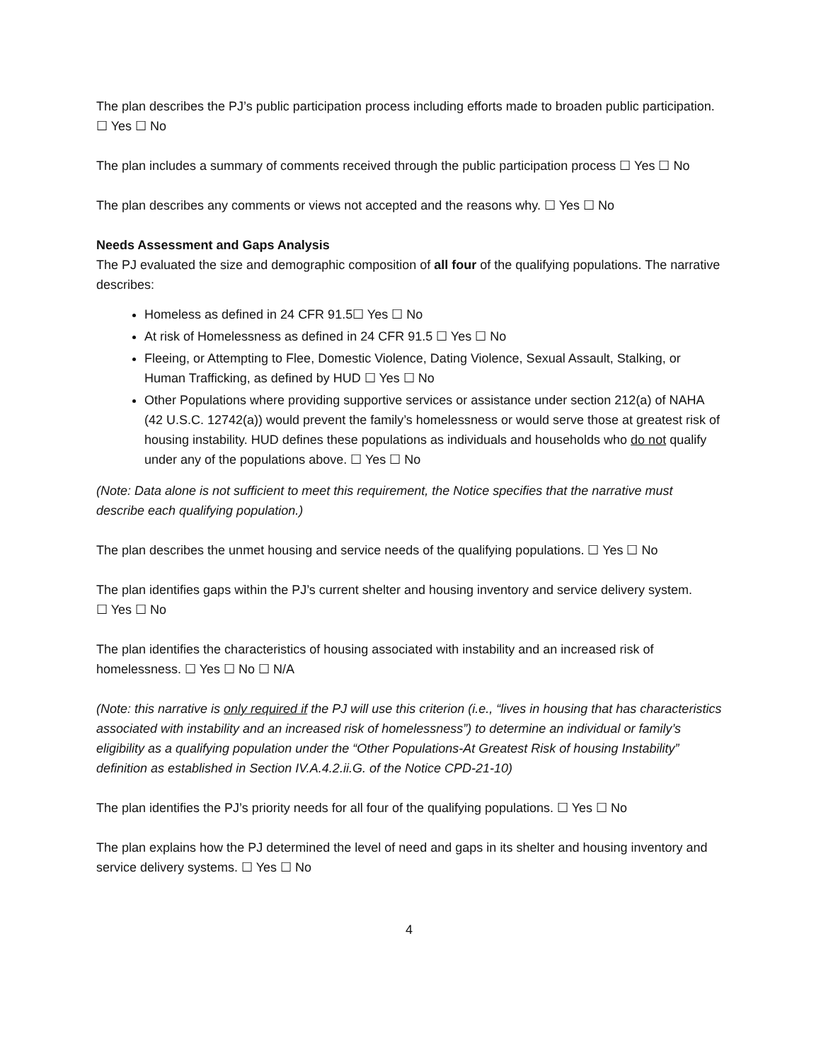The plan describes the PJ’s public participation process including efforts made to broaden public participation. ☐ Yes ☐ No
The plan includes a summary of comments received through the public participation process ☐ Yes ☐ No
The plan describes any comments or views not accepted and the reasons why. ☐ Yes ☐ No
Needs Assessment and Gaps Analysis
The PJ evaluated the size and demographic composition of all four of the qualifying populations. The narrative describes:
Homeless as defined in 24 CFR 91.5☐ Yes ☐ No
At risk of Homelessness as defined in 24 CFR 91.5 ☐ Yes ☐ No
Fleeing, or Attempting to Flee, Domestic Violence, Dating Violence, Sexual Assault, Stalking, or Human Trafficking, as defined by HUD ☐ Yes ☐ No
Other Populations where providing supportive services or assistance under section 212(a) of NAHA (42 U.S.C. 12742(a)) would prevent the family’s homelessness or would serve those at greatest risk of housing instability. HUD defines these populations as individuals and households who do not qualify under any of the populations above. ☐ Yes ☐ No
(Note: Data alone is not sufficient to meet this requirement, the Notice specifies that the narrative must describe each qualifying population.)
The plan describes the unmet housing and service needs of the qualifying populations. ☐ Yes ☐ No
The plan identifies gaps within the PJ’s current shelter and housing inventory and service delivery system.
☐ Yes ☐ No
The plan identifies the characteristics of housing associated with instability and an increased risk of homelessness. ☐ Yes ☐ No ☐ N/A
(Note: this narrative is only required if the PJ will use this criterion (i.e., “lives in housing that has characteristics associated with instability and an increased risk of homelessness”) to determine an individual or family’s eligibility as a qualifying population under the “Other Populations-At Greatest Risk of housing Instability” definition as established in Section IV.A.4.2.ii.G. of the Notice CPD-21-10)
The plan identifies the PJ’s priority needs for all four of the qualifying populations. ☐ Yes ☐ No
The plan explains how the PJ determined the level of need and gaps in its shelter and housing inventory and service delivery systems. ☐ Yes ☐ No
4